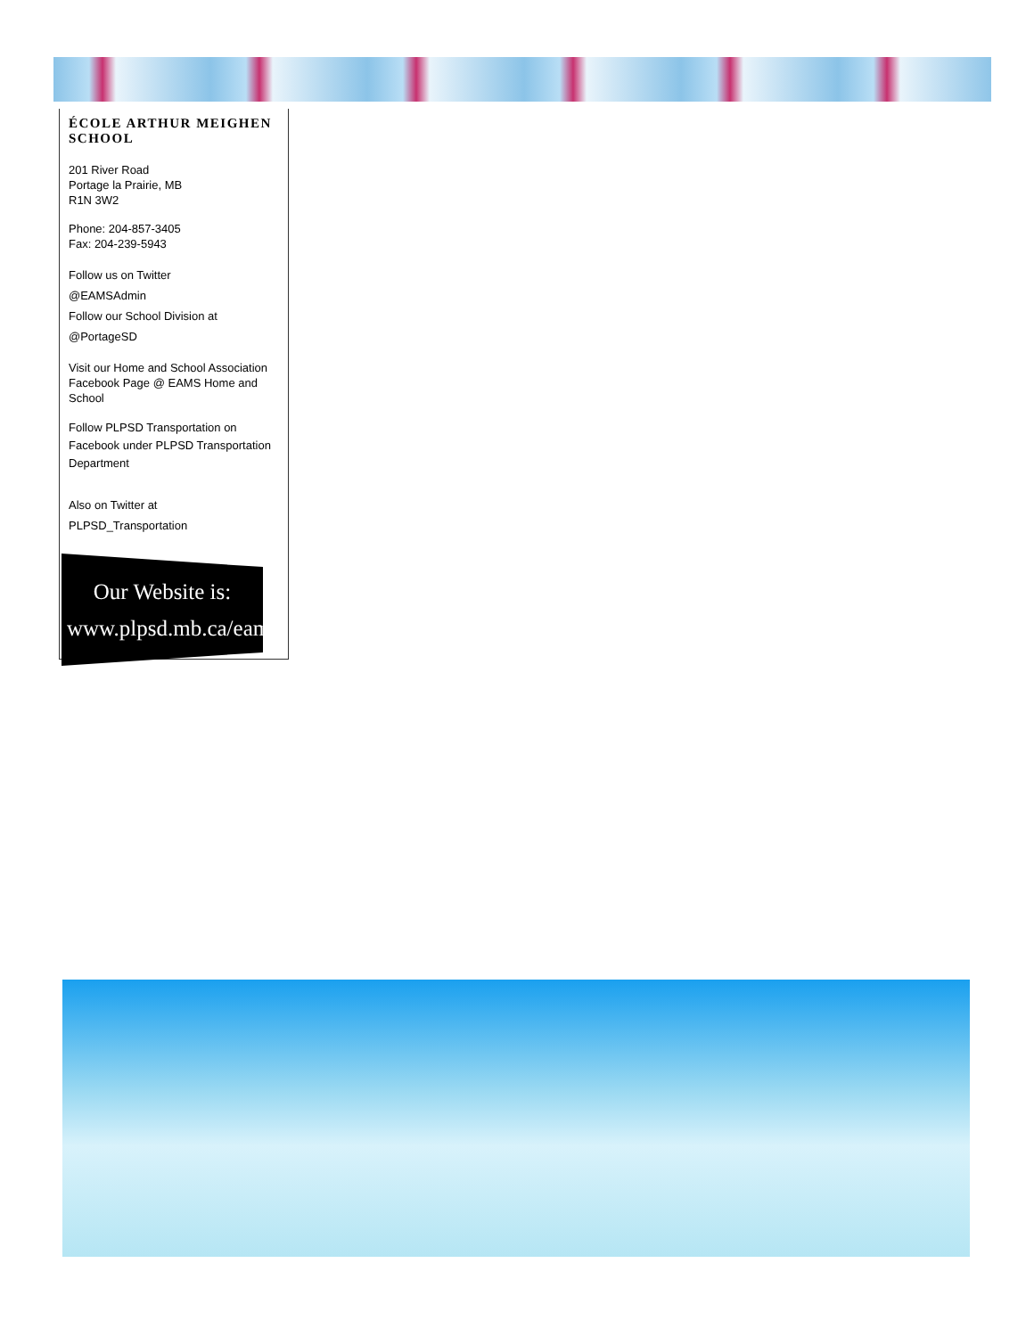ÉCOLE ARTHUR MEIGHEN SCHOOL
201 River Road
Portage la Prairie, MB
R1N 3W2
Phone: 204-857-3405
Fax: 204-239-5943
Follow us on Twitter
@EAMSAdmin
Follow our School Division at
@PortageSD
Visit our Home and School Association Facebook Page @ EAMS Home and School
Follow PLPSD Transportation on Facebook under PLPSD Transportation Department
Also on Twitter at
PLPSD_Transportation
Our Website is:
www.plpsd.mb.ca/eams